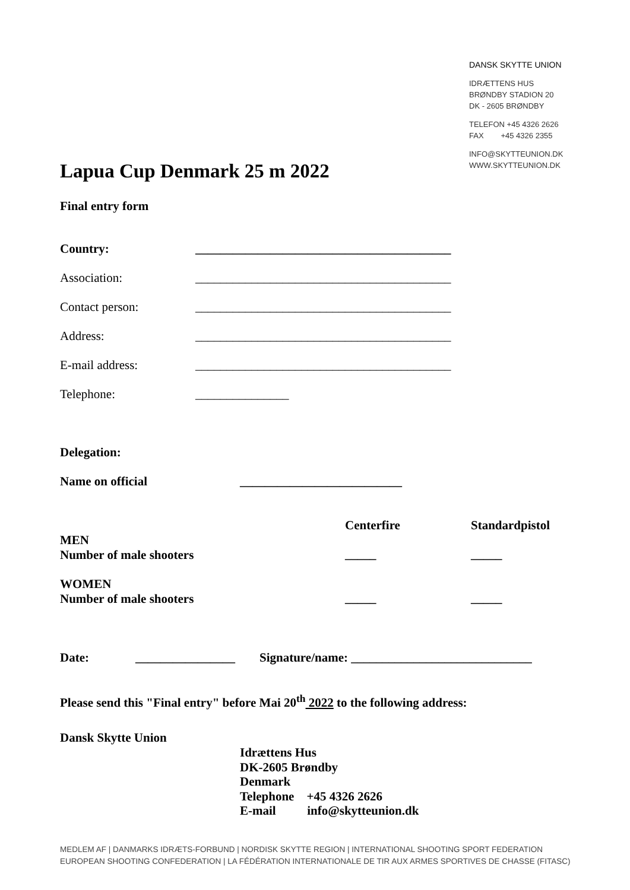DANSK SKYTTE UNION
IDRÆTTENS HUS
BRØNDBY STADION 20
DK - 2605 BRØNDBY
TELEFON +45 4326 2626
FAX +45 4326 2355
INFO@SKYTTEUNION.DK
WWW.SKYTTEUNION.DK
Lapua Cup Denmark 25 m 2022
Final entry form
Country: _________________________________________
Association: _________________________________________
Contact person: _________________________________________
Address: _________________________________________
E-mail address: _________________________________________
Telephone: _______________
Delegation:
Name on official __________________________
Centerfire Standardpistol
MEN
Number of male shooters
_____ _____
WOMEN
Number of male shooters
_____ _____
Date: ________________ Signature/name: _____________________________
Please send this "Final entry" before Mai 20<sup>th</sup> 2022 to the following address:
Dansk Skytte Union
Idrættens Hus
DK-2605 Brøndby
Denmark
Telephone +45 4326 2626
E-mail info@skytteunion.dk
MEDLEM AF | DANMARKS IDRÆTS-FORBUND | NORDISK SKYTTE REGION | INTERNATIONAL SHOOTING SPORT FEDERATION
EUROPEAN SHOOTING CONFEDERATION | LA FÉDÉRATION INTERNATIONALE DE TIR AUX ARMES SPORTIVES DE CHASSE (FITASC)